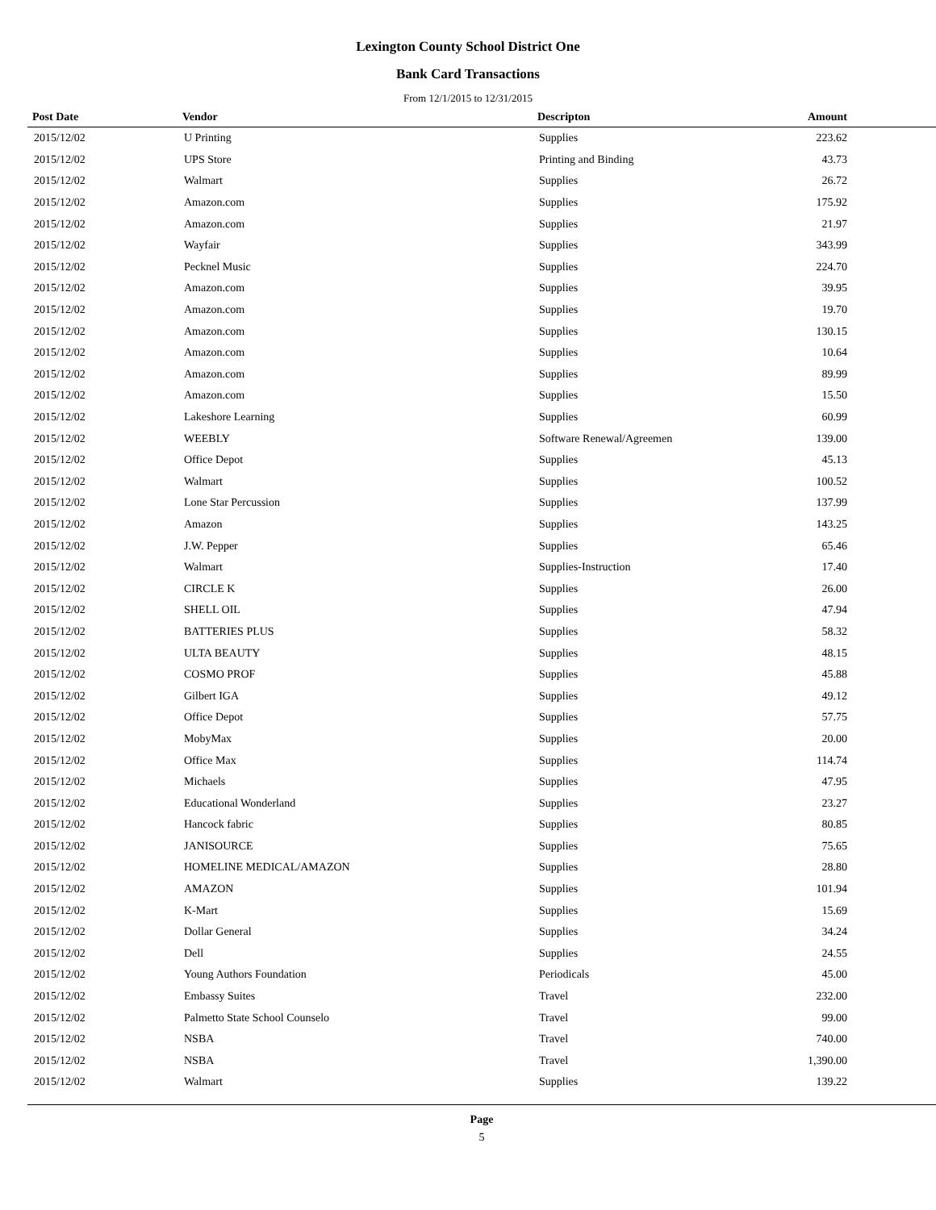Lexington County School District One
Bank Card Transactions
From 12/1/2015 to 12/31/2015
| Post Date | Vendor | Descripton | Amount |
| --- | --- | --- | --- |
| 2015/12/02 | U Printing | Supplies | 223.62 |
| 2015/12/02 | UPS Store | Printing and Binding | 43.73 |
| 2015/12/02 | Walmart | Supplies | 26.72 |
| 2015/12/02 | Amazon.com | Supplies | 175.92 |
| 2015/12/02 | Amazon.com | Supplies | 21.97 |
| 2015/12/02 | Wayfair | Supplies | 343.99 |
| 2015/12/02 | Pecknel Music | Supplies | 224.70 |
| 2015/12/02 | Amazon.com | Supplies | 39.95 |
| 2015/12/02 | Amazon.com | Supplies | 19.70 |
| 2015/12/02 | Amazon.com | Supplies | 130.15 |
| 2015/12/02 | Amazon.com | Supplies | 10.64 |
| 2015/12/02 | Amazon.com | Supplies | 89.99 |
| 2015/12/02 | Amazon.com | Supplies | 15.50 |
| 2015/12/02 | Lakeshore Learning | Supplies | 60.99 |
| 2015/12/02 | WEEBLY | Software Renewal/Agreemen | 139.00 |
| 2015/12/02 | Office Depot | Supplies | 45.13 |
| 2015/12/02 | Walmart | Supplies | 100.52 |
| 2015/12/02 | Lone Star Percussion | Supplies | 137.99 |
| 2015/12/02 | Amazon | Supplies | 143.25 |
| 2015/12/02 | J.W. Pepper | Supplies | 65.46 |
| 2015/12/02 | Walmart | Supplies-Instruction | 17.40 |
| 2015/12/02 | CIRCLE K | Supplies | 26.00 |
| 2015/12/02 | SHELL OIL | Supplies | 47.94 |
| 2015/12/02 | BATTERIES PLUS | Supplies | 58.32 |
| 2015/12/02 | ULTA BEAUTY | Supplies | 48.15 |
| 2015/12/02 | COSMO PROF | Supplies | 45.88 |
| 2015/12/02 | Gilbert IGA | Supplies | 49.12 |
| 2015/12/02 | Office Depot | Supplies | 57.75 |
| 2015/12/02 | MobyMax | Supplies | 20.00 |
| 2015/12/02 | Office Max | Supplies | 114.74 |
| 2015/12/02 | Michaels | Supplies | 47.95 |
| 2015/12/02 | Educational Wonderland | Supplies | 23.27 |
| 2015/12/02 | Hancock fabric | Supplies | 80.85 |
| 2015/12/02 | JANISOURCE | Supplies | 75.65 |
| 2015/12/02 | HOMELINE MEDICAL/AMAZON | Supplies | 28.80 |
| 2015/12/02 | AMAZON | Supplies | 101.94 |
| 2015/12/02 | K-Mart | Supplies | 15.69 |
| 2015/12/02 | Dollar General | Supplies | 34.24 |
| 2015/12/02 | Dell | Supplies | 24.55 |
| 2015/12/02 | Young Authors Foundation | Periodicals | 45.00 |
| 2015/12/02 | Embassy Suites | Travel | 232.00 |
| 2015/12/02 | Palmetto State School Counselo | Travel | 99.00 |
| 2015/12/02 | NSBA | Travel | 740.00 |
| 2015/12/02 | NSBA | Travel | 1,390.00 |
| 2015/12/02 | Walmart | Supplies | 139.22 |
Page
5